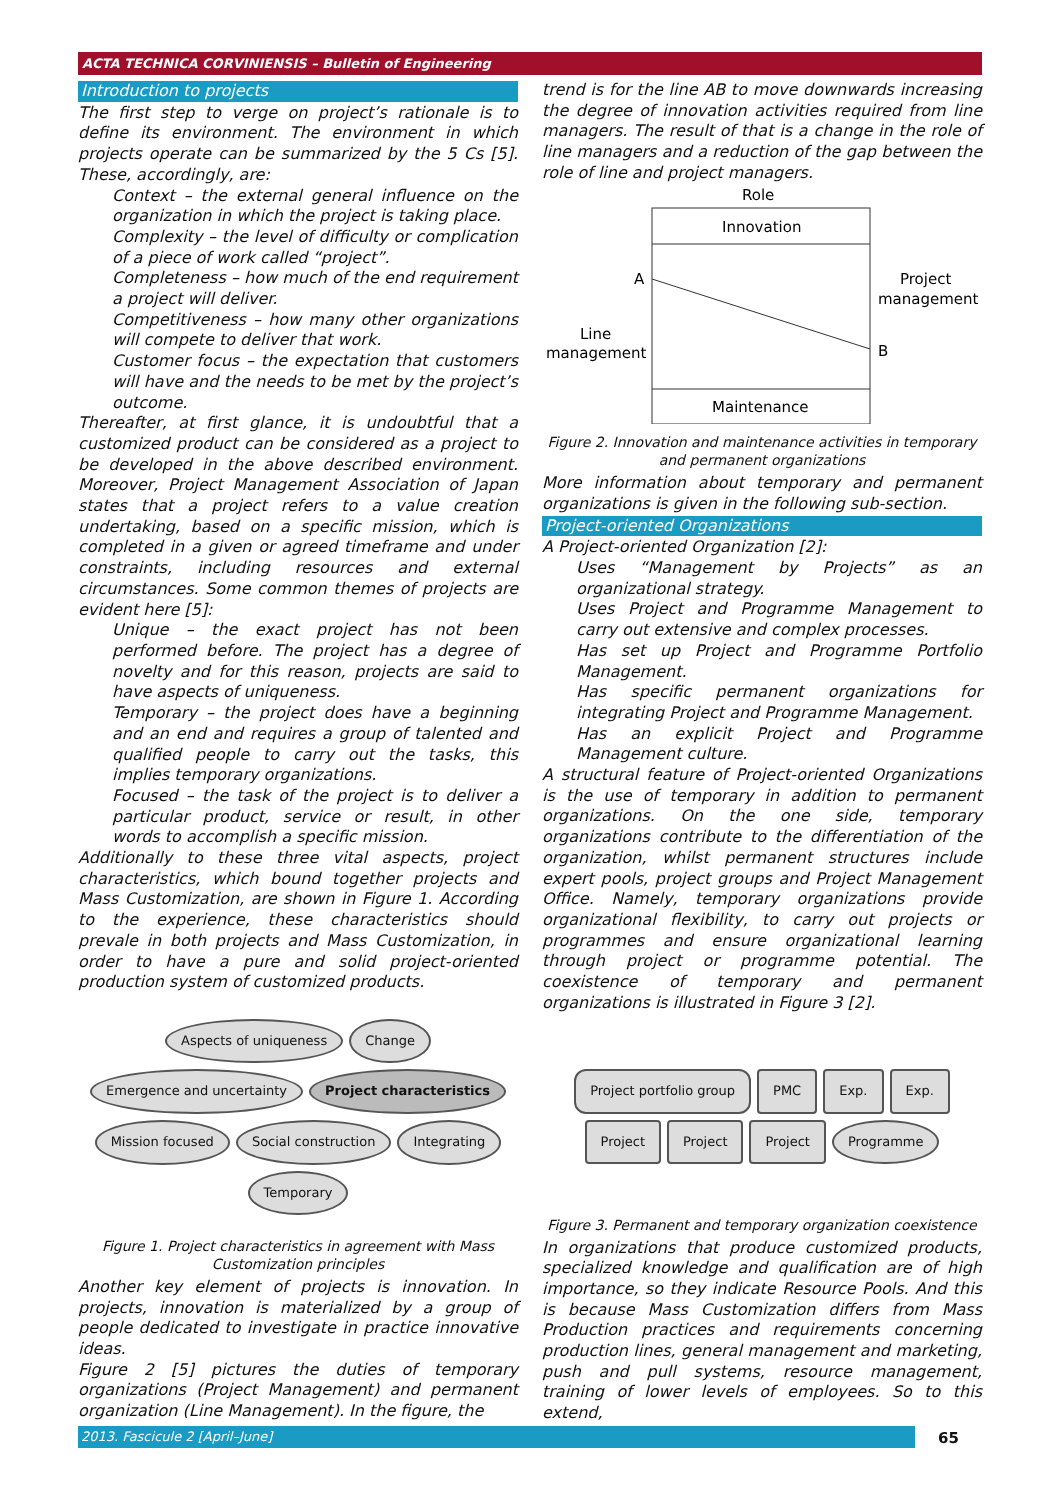ACTA TECHNICA CORVINIENSIS – Bulletin of Engineering
Introduction to projects
The first step to verge on project’s rationale is to define its environment. The environment in which projects operate can be summarized by the 5 Cs [5]. These, accordingly, are:
Context – the external general influence on the organization in which the project is taking place.
Complexity – the level of difficulty or complication of a piece of work called “project”.
Completeness – how much of the end requirement a project will deliver.
Competitiveness – how many other organizations will compete to deliver that work.
Customer focus – the expectation that customers will have and the needs to be met by the project’s outcome.
Thereafter, at first glance, it is undoubtful that a customized product can be considered as a project to be developed in the above described environment. Moreover, Project Management Association of Japan states that a project refers to a value creation undertaking, based on a specific mission, which is completed in a given or agreed timeframe and under constraints, including resources and external circumstances. Some common themes of projects are evident here [5]:
Unique – the exact project has not been performed before. The project has a degree of novelty and for this reason, projects are said to have aspects of uniqueness.
Temporary – the project does have a beginning and an end and requires a group of talented and qualified people to carry out the tasks, this implies temporary organizations.
Focused – the task of the project is to deliver a particular product, service or result, in other words to accomplish a specific mission.
Additionally to these three vital aspects, project characteristics, which bound together projects and Mass Customization, are shown in Figure 1. According to the experience, these characteristics should prevale in both projects and Mass Customization, in order to have a pure and solid project-oriented production system of customized products.
Aspects of uniqueness Change Emergence and uncertainty Project characteristics Mission focused Social construction Integrating Temporary
Figure 1. Project characteristics in agreement with Mass Customization principles
Another key element of projects is innovation. In projects, innovation is materialized by a group of people dedicated to investigate in practice innovative ideas.
Figure 2 [5] pictures the duties of temporary organizations (Project Management) and permanent organization (Line Management). In the figure, the
trend is for the line AB to move downwards increasing the degree of innovation activities required from line managers. The result of that is a change in the role of line managers and a reduction of the gap between the role of line and project managers.
Role
Innovation
Maintenance
A
B
Line
management
Project
management
Figure 2. Innovation and maintenance activities in temporary and permanent organizations
More information about temporary and permanent organizations is given in the following sub-section.
Project-oriented Organizations
A Project-oriented Organization [2]:
Uses “Management by Projects” as an organizational strategy.
Uses Project and Programme Management to carry out extensive and complex processes.
Has set up Project and Programme Portfolio Management.
Has specific permanent organizations for integrating Project and Programme Management.
Has an explicit Project and Programme Management culture.
A structural feature of Project-oriented Organizations is the use of temporary in addition to permanent organizations. On the one side, temporary organizations contribute to the differentiation of the organization, whilst permanent structures include expert pools, project groups and Project Management Office. Namely, temporary organizations provide organizational flexibility, to carry out projects or programmes and ensure organizational learning through project or programme potential. The coexistence of temporary and permanent organizations is illustrated in Figure 3 [2].
Project portfolio group PMC Exp. Exp. Project Project Project Programme
Figure 3. Permanent and temporary organization coexistence
In organizations that produce customized products, specialized knowledge and qualification are of high importance, so they indicate Resource Pools. And this is because Mass Customization differs from Mass Production practices and requirements concerning production lines, general management and marketing, push and pull systems, resource management, training of lower levels of employees. So to this extend,
2013. Fascicule 2 [April–June] 65